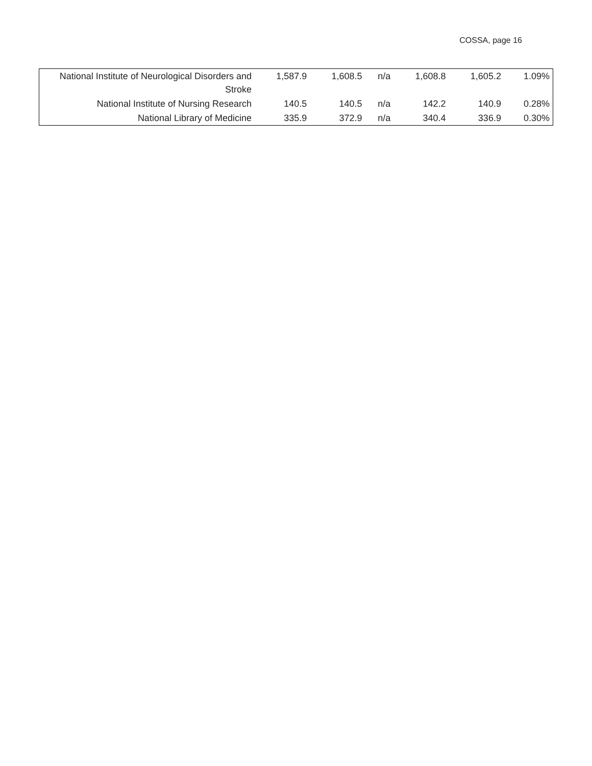COSSA, page 16
| National Institute of Neurological Disorders and Stroke | 1,587.9 | 1,608.5 | n/a | 1,608.8 | 1,605.2 | 1.09% |
| National Institute of Nursing Research | 140.5 | 140.5 | n/a | 142.2 | 140.9 | 0.28% |
| National Library of Medicine | 335.9 | 372.9 | n/a | 340.4 | 336.9 | 0.30% |